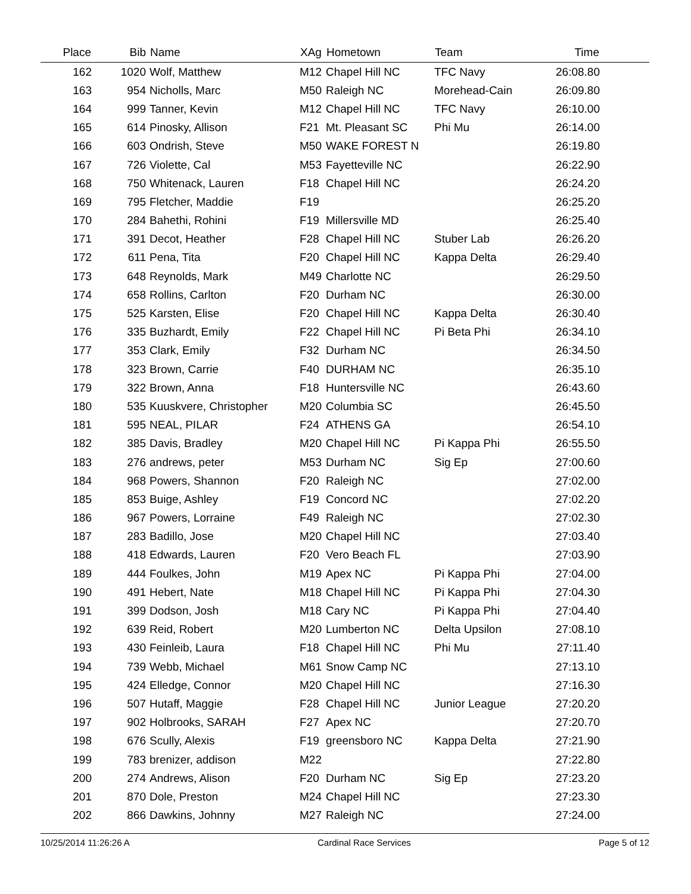| Place | Bib | Name | XAg | Hometown | Team | Time | |
| --- | --- | --- | --- | --- | --- | --- | --- |
| 162 | 1020 | Wolf, Matthew | M12 | Chapel Hill NC | TFC Navy | 26:08.80 | |
| 163 | 954 | Nicholls, Marc | M50 | Raleigh NC | Morehead-Cain | 26:09.80 | |
| 164 | 999 | Tanner, Kevin | M12 | Chapel Hill NC | TFC Navy | 26:10.00 | |
| 165 | 614 | Pinosky, Allison | F21 | Mt. Pleasant SC | Phi Mu | 26:14.00 | |
| 166 | 603 | Ondrish, Steve | M50 | WAKE FOREST N | | 26:19.80 | |
| 167 | 726 | Violette, Cal | M53 | Fayetteville NC | | 26:22.90 | |
| 168 | 750 | Whitenack, Lauren | F18 | Chapel Hill NC | | 26:24.20 | |
| 169 | 795 | Fletcher, Maddie | F19 | | | 26:25.20 | |
| 170 | 284 | Bahethi, Rohini | F19 | Millersville MD | | 26:25.40 | |
| 171 | 391 | Decot, Heather | F28 | Chapel Hill NC | Stuber Lab | 26:26.20 | |
| 172 | 611 | Pena, Tita | F20 | Chapel Hill NC | Kappa Delta | 26:29.40 | |
| 173 | 648 | Reynolds, Mark | M49 | Charlotte NC | | 26:29.50 | |
| 174 | 658 | Rollins, Carlton | F20 | Durham NC | | 26:30.00 | |
| 175 | 525 | Karsten, Elise | F20 | Chapel Hill NC | Kappa Delta | 26:30.40 | |
| 176 | 335 | Buzhardt, Emily | F22 | Chapel Hill NC | Pi Beta Phi | 26:34.10 | |
| 177 | 353 | Clark, Emily | F32 | Durham NC | | 26:34.50 | |
| 178 | 323 | Brown, Carrie | F40 | DURHAM NC | | 26:35.10 | |
| 179 | 322 | Brown, Anna | F18 | Huntersville NC | | 26:43.60 | |
| 180 | 535 | Kuuskvere, Christopher | M20 | Columbia SC | | 26:45.50 | |
| 181 | 595 | NEAL, PILAR | F24 | ATHENS GA | | 26:54.10 | |
| 182 | 385 | Davis, Bradley | M20 | Chapel Hill NC | Pi Kappa Phi | 26:55.50 | |
| 183 | 276 | andrews, peter | M53 | Durham NC | Sig Ep | 27:00.60 | |
| 184 | 968 | Powers, Shannon | F20 | Raleigh NC | | 27:02.00 | |
| 185 | 853 | Buige, Ashley | F19 | Concord NC | | 27:02.20 | |
| 186 | 967 | Powers, Lorraine | F49 | Raleigh NC | | 27:02.30 | |
| 187 | 283 | Badillo, Jose | M20 | Chapel Hill NC | | 27:03.40 | |
| 188 | 418 | Edwards, Lauren | F20 | Vero Beach FL | | 27:03.90 | |
| 189 | 444 | Foulkes, John | M19 | Apex NC | Pi Kappa Phi | 27:04.00 | |
| 190 | 491 | Hebert, Nate | M18 | Chapel Hill NC | Pi Kappa Phi | 27:04.30 | |
| 191 | 399 | Dodson, Josh | M18 | Cary NC | Pi Kappa Phi | 27:04.40 | |
| 192 | 639 | Reid, Robert | M20 | Lumberton NC | Delta Upsilon | 27:08.10 | |
| 193 | 430 | Feinleib, Laura | F18 | Chapel Hill NC | Phi Mu | 27:11.40 | |
| 194 | 739 | Webb, Michael | M61 | Snow Camp NC | | 27:13.10 | |
| 195 | 424 | Elledge, Connor | M20 | Chapel Hill NC | | 27:16.30 | |
| 196 | 507 | Hutaff, Maggie | F28 | Chapel Hill NC | Junior League | 27:20.20 | |
| 197 | 902 | Holbrooks, SARAH | F27 | Apex NC | | 27:20.70 | |
| 198 | 676 | Scully, Alexis | F19 | greensboro NC | Kappa Delta | 27:21.90 | |
| 199 | 783 | brenizer, addison | M22 | | | 27:22.80 | |
| 200 | 274 | Andrews, Alison | F20 | Durham NC | Sig Ep | 27:23.20 | |
| 201 | 870 | Dole, Preston | M24 | Chapel Hill NC | | 27:23.30 | |
| 202 | 866 | Dawkins, Johnny | M27 | Raleigh NC | | 27:24.00 | |
10/25/2014 11:26:26 A Cardinal Race Services Page 5 of 12